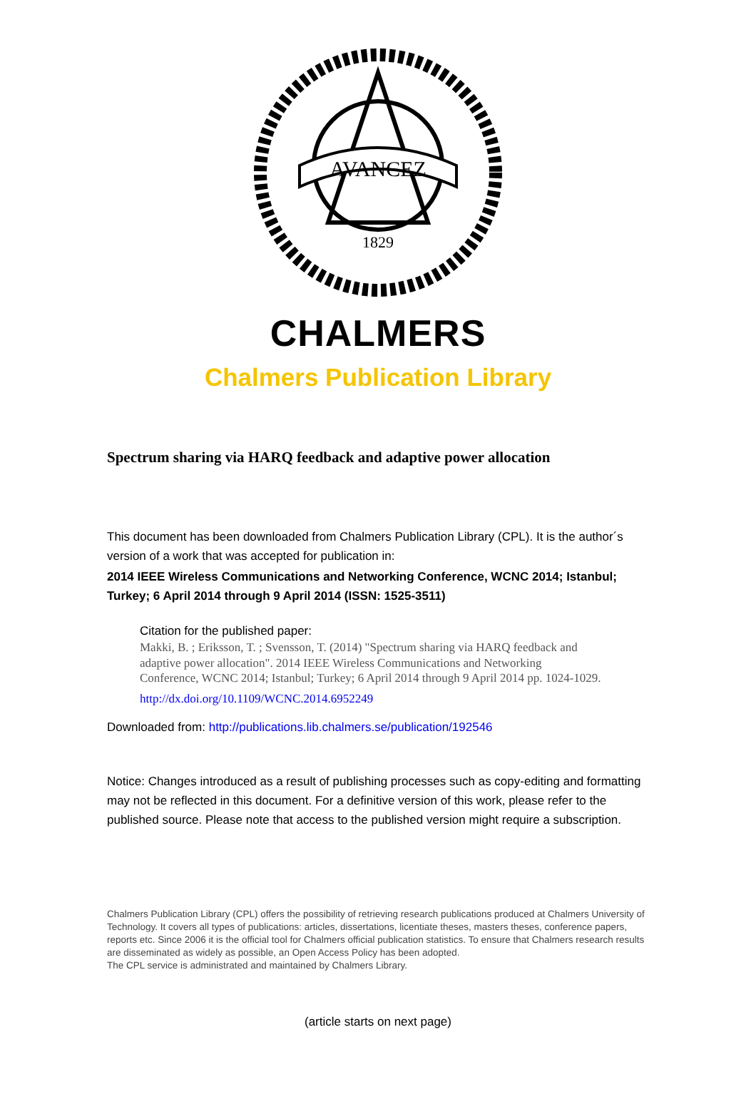AVANCEZ
1829
CHALMERS
Chalmers Publication Library
Spectrum sharing via HARQ feedback and adaptive power allocation
This document has been downloaded from Chalmers Publication Library (CPL). It is the author´s version of a work that was accepted for publication in:
2014 IEEE Wireless Communications and Networking Conference, WCNC 2014; Istanbul; Turkey; 6 April 2014 through 9 April 2014 (ISSN: 1525-3511)
Citation for the published paper:
Makki, B. ; Eriksson, T. ; Svensson, T. (2014) "Spectrum sharing via HARQ feedback and adaptive power allocation". 2014 IEEE Wireless Communications and Networking Conference, WCNC 2014; Istanbul; Turkey; 6 April 2014 through 9 April 2014 pp. 1024-1029.
http://dx.doi.org/10.1109/WCNC.2014.6952249
Downloaded from: http://publications.lib.chalmers.se/publication/192546
Notice: Changes introduced as a result of publishing processes such as copy-editing and formatting may not be reflected in this document. For a definitive version of this work, please refer to the published source. Please note that access to the published version might require a subscription.
Chalmers Publication Library (CPL) offers the possibility of retrieving research publications produced at Chalmers University of Technology. It covers all types of publications: articles, dissertations, licentiate theses, masters theses, conference papers, reports etc. Since 2006 it is the official tool for Chalmers official publication statistics. To ensure that Chalmers research results are disseminated as widely as possible, an Open Access Policy has been adopted.
The CPL service is administrated and maintained by Chalmers Library.
(article starts on next page)